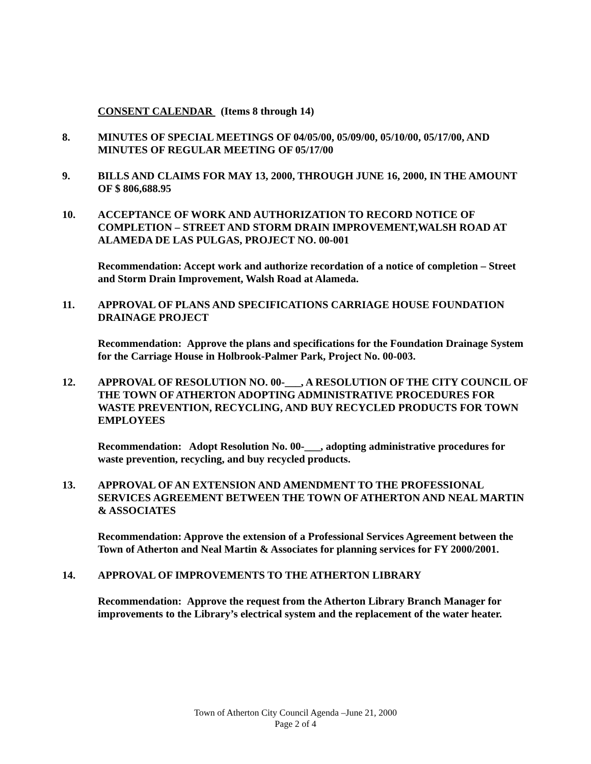CONSENT CALENDAR (Items 8 through 14)
8. MINUTES OF SPECIAL MEETINGS OF 04/05/00, 05/09/00, 05/10/00, 05/17/00, AND MINUTES OF REGULAR MEETING OF 05/17/00
9. BILLS AND CLAIMS FOR MAY 13, 2000, THROUGH JUNE 16, 2000, IN THE AMOUNT OF $ 806,688.95
10. ACCEPTANCE OF WORK AND AUTHORIZATION TO RECORD NOTICE OF COMPLETION – STREET AND STORM DRAIN IMPROVEMENT,WALSH ROAD AT ALAMEDA DE LAS PULGAS, PROJECT NO. 00-001
Recommendation: Accept work and authorize recordation of a notice of completion – Street and Storm Drain Improvement, Walsh Road at Alameda.
11. APPROVAL OF PLANS AND SPECIFICATIONS CARRIAGE HOUSE FOUNDATION DRAINAGE PROJECT
Recommendation: Approve the plans and specifications for the Foundation Drainage System for the Carriage House in Holbrook-Palmer Park, Project No. 00-003.
12. APPROVAL OF RESOLUTION NO. 00-___, A RESOLUTION OF THE CITY COUNCIL OF THE TOWN OF ATHERTON ADOPTING ADMINISTRATIVE PROCEDURES FOR WASTE PREVENTION, RECYCLING, AND BUY RECYCLED PRODUCTS FOR TOWN EMPLOYEES
Recommendation: Adopt Resolution No. 00-___, adopting administrative procedures for waste prevention, recycling, and buy recycled products.
13. APPROVAL OF AN EXTENSION AND AMENDMENT TO THE PROFESSIONAL SERVICES AGREEMENT BETWEEN THE TOWN OF ATHERTON AND NEAL MARTIN & ASSOCIATES
Recommendation: Approve the extension of a Professional Services Agreement between the Town of Atherton and Neal Martin & Associates for planning services for FY 2000/2001.
14. APPROVAL OF IMPROVEMENTS TO THE ATHERTON LIBRARY
Recommendation: Approve the request from the Atherton Library Branch Manager for improvements to the Library’s electrical system and the replacement of the water heater.
Town of Atherton City Council Agenda –June 21, 2000
Page 2 of 4